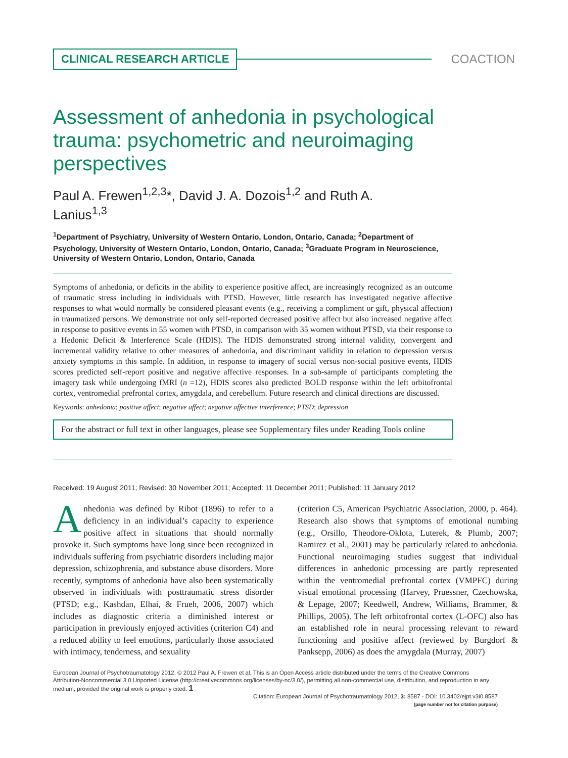CLINICAL RESEARCH ARTICLE COACTION
Assessment of anhedonia in psychological trauma: psychometric and neuroimaging perspectives
Paul A. Frewen<sup>1,2,3</sup>*, David J. A. Dozois<sup>1,2</sup> and Ruth A. Lanius<sup>1,3</sup>
<sup>1</sup> Department of Psychiatry, University of Western Ontario, London, Ontario, Canada; <sup>2</sup>Department of Psychology, University of Western Ontario, London, Ontario, Canada; <sup>3</sup>Graduate Program in Neuroscience, University of Western Ontario, London, Ontario, Canada
Symptoms of anhedonia, or deficits in the ability to experience positive affect, are increasingly recognized as an outcome of traumatic stress including in individuals with PTSD. However, little research has investigated negative affective responses to what would normally be considered pleasant events (e.g., receiving a compliment or gift, physical affection) in traumatized persons. We demonstrate not only self-reported decreased positive affect but also increased negative affect in response to positive events in 55 women with PTSD, in comparison with 35 women without PTSD, via their response to a Hedonic Deficit & Interference Scale (HDIS). The HDIS demonstrated strong internal validity, convergent and incremental validity relative to other measures of anhedonia, and discriminant validity in relation to depression versus anxiety symptoms in this sample. In addition, in response to imagery of social versus non-social positive events, HDIS scores predicted self-report positive and negative affective responses. In a sub-sample of participants completing the imagery task while undergoing fMRI (n =12), HDIS scores also predicted BOLD response within the left orbitofrontal cortex, ventromedial prefrontal cortex, amygdala, and cerebellum. Future research and clinical directions are discussed.
Keywords: anhedonia; positive affect; negative affect; negative affective interference; PTSD; depression
For the abstract or full text in other languages, please see Supplementary files under Reading Tools online
Received: 19 August 2011; Revised: 30 November 2011; Accepted: 11 December 2011; Published: 11 January 2012
Anhedonia was defined by Ribot (1896) to refer to a deficiency in an individual’s capacity to experience positive affect in situations that should normally provoke it. Such symptoms have long since been recognized in individuals suffering from psychiatric disorders including major depression, schizophrenia, and substance abuse disorders. More recently, symptoms of anhedonia have also been systematically observed in individuals with posttraumatic stress disorder (PTSD; e.g., Kashdan, Elhai, & Frueh, 2006, 2007) which includes as diagnostic criteria a diminished interest or participation in previously enjoyed activities (criterion C4) and a reduced ability to feel emotions, particularly those associated with intimacy, tenderness, and sexuality
(criterion C5, American Psychiatric Association, 2000, p. 464). Research also shows that symptoms of emotional numbing (e.g., Orsillo, Theodore-Oklota, Luterek, & Plumb, 2007; Ramirez et al., 2001) may be particularly related to anhedonia. Functional neuroimaging studies suggest that individual differences in anhedonic processing are partly represented within the ventromedial prefrontal cortex (VMPFC) during visual emotional processing (Harvey, Pruessner, Czechowska, & Lepage, 2007; Keedwell, Andrew, Williams, Brammer, & Phillips, 2005). The left orbitofrontal cortex (L-OFC) also has an established role in neural processing relevant to reward functioning and positive affect (reviewed by Burgdorf & Panksepp, 2006) as does the amygdala (Murray, 2007)
European Journal of Psychotraumatology 2012. © 2012 Paul A. Frewen et al. This is an Open Access article distributed under the terms of the Creative Commons Attribution-Noncommercial 3.0 Unported License (http://creativecommons.org/licenses/by-nc/3.0/), permitting all non-commercial use, distribution, and reproduction in any medium, provided the original work is properly cited. 1
Citation: European Journal of Psychotraumatology 2012, 3: 8587 - DOI: 10.3402/ejpt.v3i0.8587
(page number not for citation purpose)